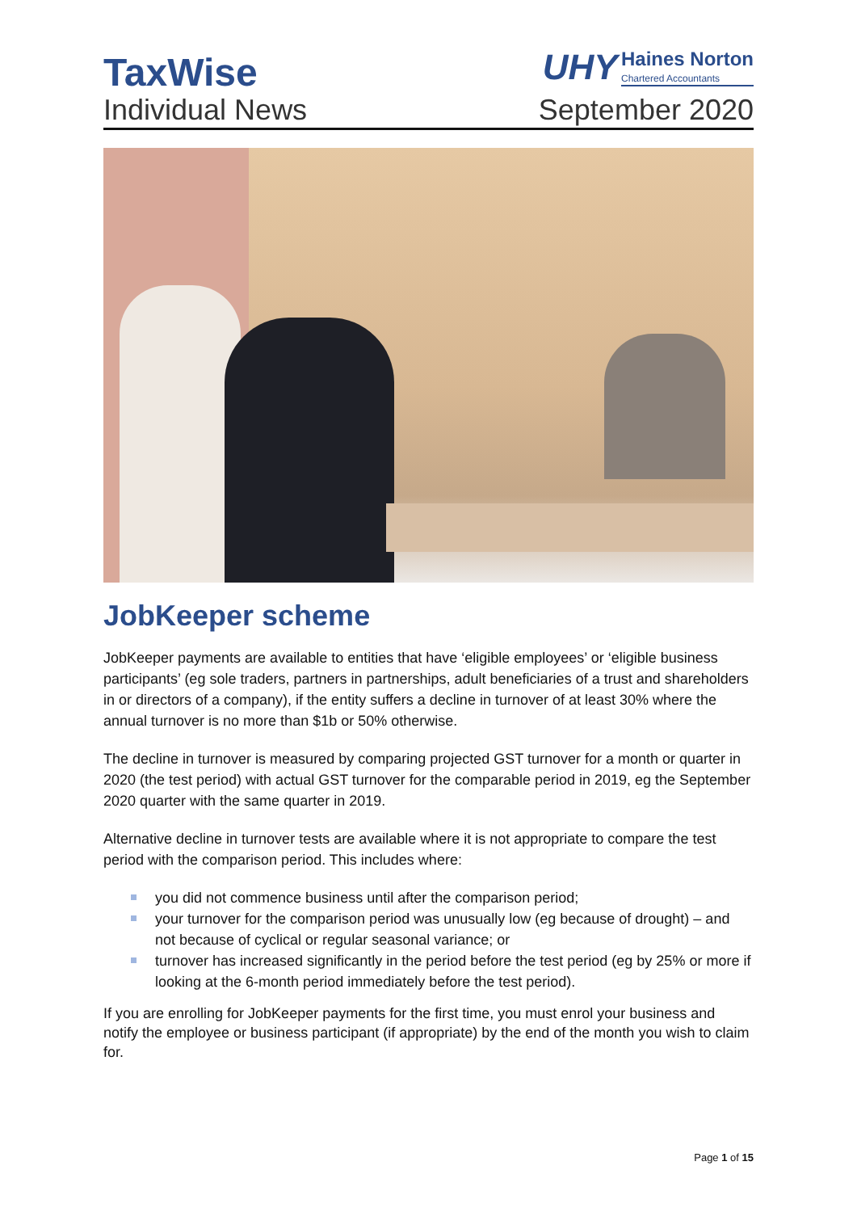TaxWise
Individual News
UHY Haines Norton Chartered Accountants
September 2020
JobKeeper scheme
JobKeeper payments are available to entities that have ‘eligible employees’ or ‘eligible business participants’ (eg sole traders, partners in partnerships, adult beneficiaries of a trust and shareholders in or directors of a company), if the entity suffers a decline in turnover of at least 30% where the annual turnover is no more than $1b or 50% otherwise.
The decline in turnover is measured by comparing projected GST turnover for a month or quarter in 2020 (the test period) with actual GST turnover for the comparable period in 2019, eg the September 2020 quarter with the same quarter in 2019.
Alternative decline in turnover tests are available where it is not appropriate to compare the test period with the comparison period. This includes where:
you did not commence business until after the comparison period;
your turnover for the comparison period was unusually low (eg because of drought) – and not because of cyclical or regular seasonal variance; or
turnover has increased significantly in the period before the test period (eg by 25% or more if looking at the 6-month period immediately before the test period).
If you are enrolling for JobKeeper payments for the first time, you must enrol your business and notify the employee or business participant (if appropriate) by the end of the month you wish to claim for.
Page 1 of 15